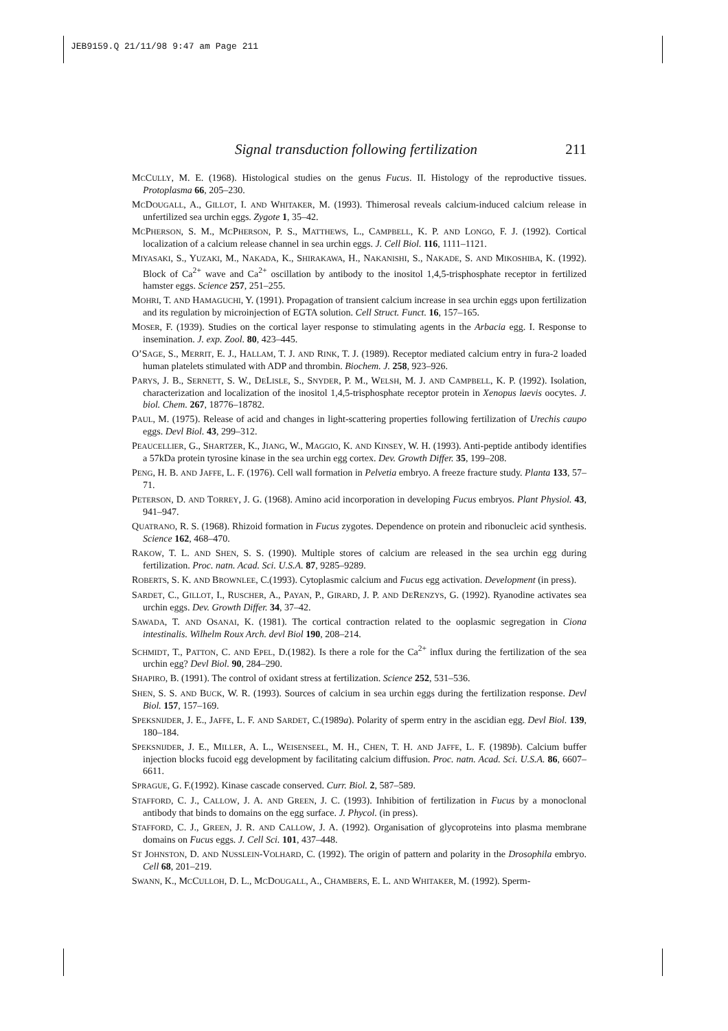JEB9159.Q 21/11/98 9:47 am Page 211
Signal transduction following fertilization 211
MCCULLY, M. E. (1968). Histological studies on the genus Fucus. II. Histology of the reproductive tissues. Protoplasma 66, 205–230.
MCDOUGALL, A., GILLOT, I. AND WHITAKER, M. (1993). Thimerosal reveals calcium-induced calcium release in unfertilized sea urchin eggs. Zygote 1, 35–42.
MCPHERSON, S. M., MCPHERSON, P. S., MATTHEWS, L., CAMPBELL, K. P. AND LONGO, F. J. (1992). Cortical localization of a calcium release channel in sea urchin eggs. J. Cell Biol. 116, 1111–1121.
MIYASAKI, S., YUZAKI, M., NAKADA, K., SHIRAKAWA, H., NAKANISHI, S., NAKADE, S. AND MIKOSHIBA, K. (1992). Block of Ca<sup>2+</sup> wave and Ca<sup>2+</sup> oscillation by antibody to the inositol 1,4,5-trisphosphate receptor in fertilized hamster eggs. Science 257, 251–255.
MOHRI, T. AND HAMAGUCHI, Y. (1991). Propagation of transient calcium increase in sea urchin eggs upon fertilization and its regulation by microinjection of EGTA solution. Cell Struct. Funct. 16, 157–165.
MOSER, F. (1939). Studies on the cortical layer response to stimulating agents in the Arbacia egg. I. Response to insemination. J. exp. Zool. 80, 423–445.
O’SAGE, S., MERRIT, E. J., HALLAM, T. J. AND RINK, T. J. (1989). Receptor mediated calcium entry in fura-2 loaded human platelets stimulated with ADP and thrombin. Biochem. J. 258, 923–926.
PARYS, J. B., SERNETT, S. W., DELISLE, S., SNYDER, P. M., WELSH, M. J. AND CAMPBELL, K. P. (1992). Isolation, characterization and localization of the inositol 1,4,5-trisphosphate receptor protein in Xenopus laevis oocytes. J. biol. Chem. 267, 18776–18782.
PAUL, M. (1975). Release of acid and changes in light-scattering properties following fertilization of Urechis caupo eggs. Devl Biol. 43, 299–312.
PEAUCELLIER, G., SHARTZER, K., JIANG, W., MAGGIO, K. AND KINSEY, W. H. (1993). Anti-peptide antibody identifies a 57kDa protein tyrosine kinase in the sea urchin egg cortex. Dev. Growth Differ. 35, 199–208.
PENG, H. B. AND JAFFE, L. F. (1976). Cell wall formation in Pelvetia embryo. A freeze fracture study. Planta 133, 57–71.
PETERSON, D. AND TORREY, J. G. (1968). Amino acid incorporation in developing Fucus embryos. Plant Physiol. 43, 941–947.
QUATRANO, R. S. (1968). Rhizoid formation in Fucus zygotes. Dependence on protein and ribonucleic acid synthesis. Science 162, 468–470.
RAKOW, T. L. AND SHEN, S. S. (1990). Multiple stores of calcium are released in the sea urchin egg during fertilization. Proc. natn. Acad. Sci. U.S.A. 87, 9285–9289.
ROBERTS, S. K. AND BROWNLEE, C.(1993). Cytoplasmic calcium and Fucus egg activation. Development (in press).
SARDET, C., GILLOT, I., RUSCHER, A., PAYAN, P., GIRARD, J. P. AND DERENZYS, G. (1992). Ryanodine activates sea urchin eggs. Dev. Growth Differ. 34, 37–42.
SAWADA, T. AND OSANAI, K. (1981). The cortical contraction related to the ooplasmic segregation in Ciona intestinalis. Wilhelm Roux Arch. devl Biol 190, 208–214.
SCHMIDT, T., PATTON, C. AND EPEL, D.(1982). Is there a role for the Ca<sup>2+</sup> influx during the fertilization of the sea urchin egg? Devl Biol. 90, 284–290.
SHAPIRO, B. (1991). The control of oxidant stress at fertilization. Science 252, 531–536.
SHEN, S. S. AND BUCK, W. R. (1993). Sources of calcium in sea urchin eggs during the fertilization response. Devl Biol. 157, 157–169.
SPEKSNIJDER, J. E., JAFFE, L. F. AND SARDET, C.(1989a). Polarity of sperm entry in the ascidian egg. Devl Biol. 139, 180–184.
SPEKSNIJDER, J. E., MILLER, A. L., WEISENSEEL, M. H., CHEN, T. H. AND JAFFE, L. F. (1989b). Calcium buffer injection blocks fucoid egg development by facilitating calcium diffusion. Proc. natn. Acad. Sci. U.S.A. 86, 6607–6611.
SPRAGUE, G. F.(1992). Kinase cascade conserved. Curr. Biol. 2, 587–589.
STAFFORD, C. J., CALLOW, J. A. AND GREEN, J. C. (1993). Inhibition of fertilization in Fucus by a monoclonal antibody that binds to domains on the egg surface. J. Phycol. (in press).
STAFFORD, C. J., GREEN, J. R. AND CALLOW, J. A. (1992). Organisation of glycoproteins into plasma membrane domains on Fucus eggs. J. Cell Sci. 101, 437–448.
ST JOHNSTON, D. AND NUSSLEIN-VOLHARD, C. (1992). The origin of pattern and polarity in the Drosophila embryo. Cell 68, 201–219.
SWANN, K., MCCULLOH, D. L., MCDOUGALL, A., CHAMBERS, E. L. AND WHITAKER, M. (1992). Sperm-